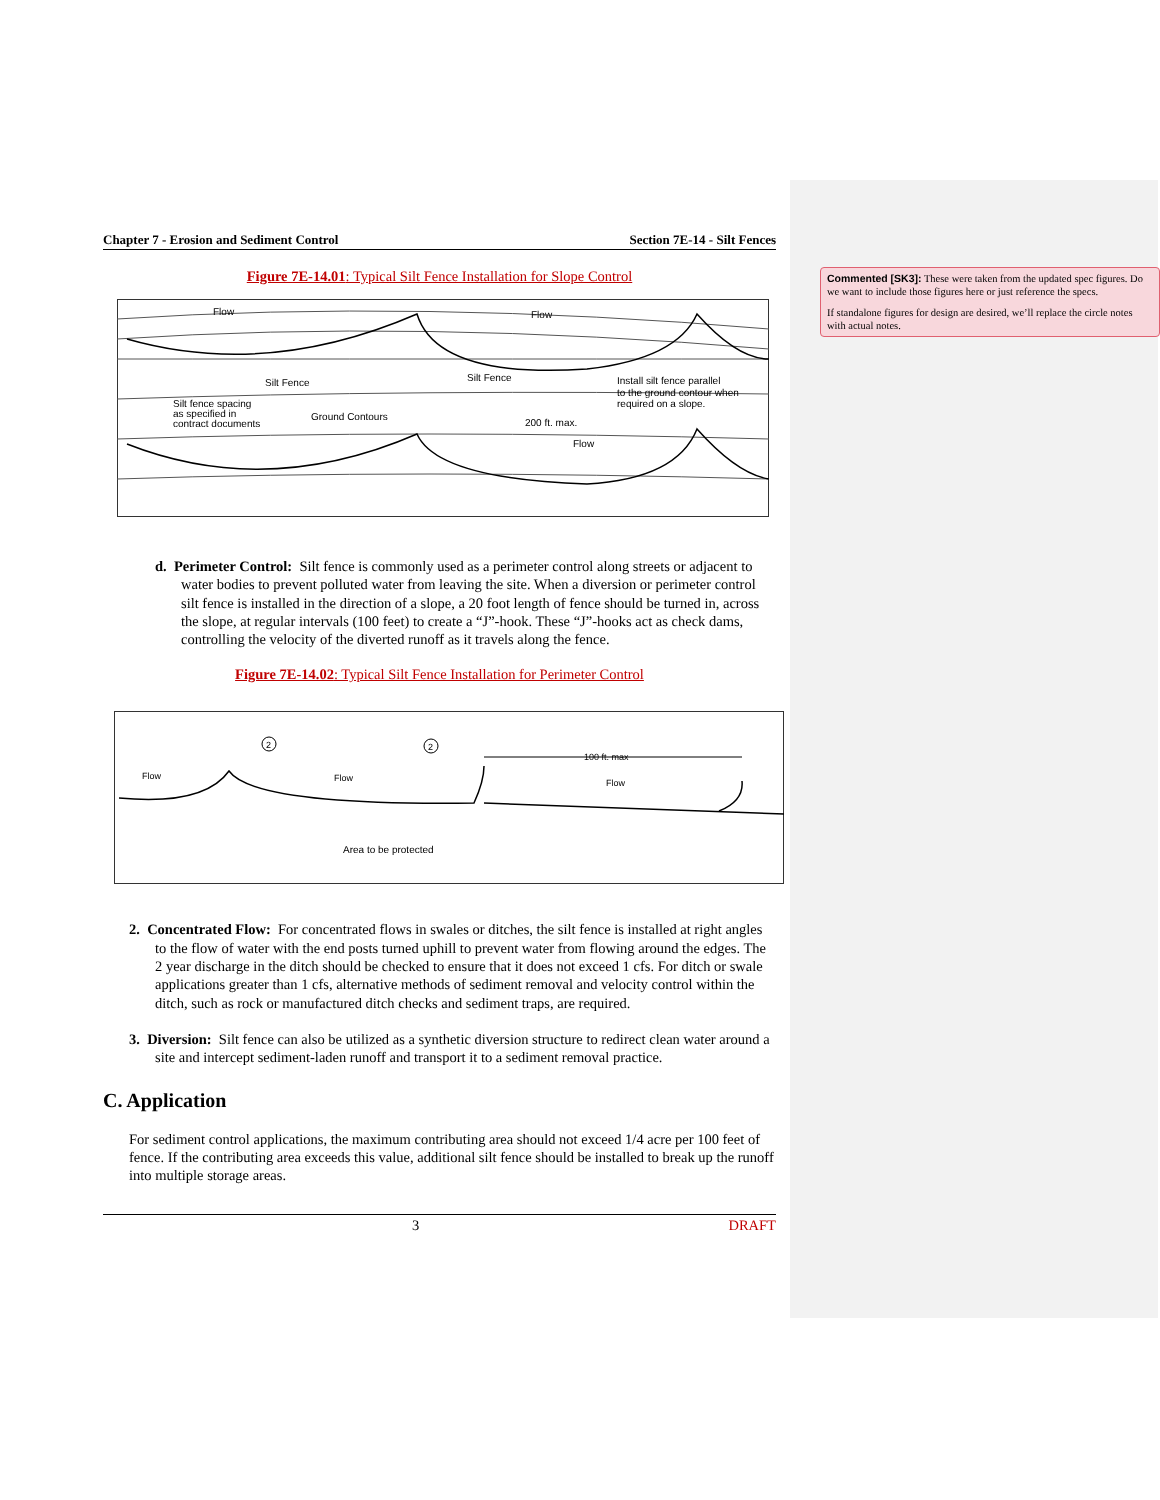Chapter 7 - Erosion and Sediment Control Section 7E-14 - Silt Fences
Figure 7E-14.01: Typical Silt Fence Installation for Slope Control
Flow
Flow
Silt Fence
Silt Fence
Install silt fence parallel
to the ground contour when
required on a slope.
Silt fence spacing
as specified in
contract documents
Ground Contours
200 ft. max.
Flow
d. Perimeter Control: Silt fence is commonly used as a perimeter control along streets or adjacent to water bodies to prevent polluted water from leaving the site. When a diversion or perimeter control silt fence is installed in the direction of a slope, a 20 foot length of fence should be turned in, across the slope, at regular intervals (100 feet) to create a “J”-hook. These “J”-hooks act as check dams, controlling the velocity of the diverted runoff as it travels along the fence.
Figure 7E-14.02: Typical Silt Fence Installation for Perimeter Control
100 ft. max
Flow
Flow
Flow
Area to be protected
2
2
2. Concentrated Flow: For concentrated flows in swales or ditches, the silt fence is installed at right angles to the flow of water with the end posts turned uphill to prevent water from flowing around the edges. The 2 year discharge in the ditch should be checked to ensure that it does not exceed 1 cfs. For ditch or swale applications greater than 1 cfs, alternative methods of sediment removal and velocity control within the ditch, such as rock or manufactured ditch checks and sediment traps, are required.
3. Diversion: Silt fence can also be utilized as a synthetic diversion structure to redirect clean water around a site and intercept sediment-laden runoff and transport it to a sediment removal practice.
C. Application
For sediment control applications, the maximum contributing area should not exceed 1/4 acre per 100 feet of fence. If the contributing area exceeds this value, additional silt fence should be installed to break up the runoff into multiple storage areas.
3 DRAFT
Commented [SK3]: These were taken from the updated spec figures. Do we want to include those figures here or just reference the specs.
If standalone figures for design are desired, we’ll replace the circle notes with actual notes.